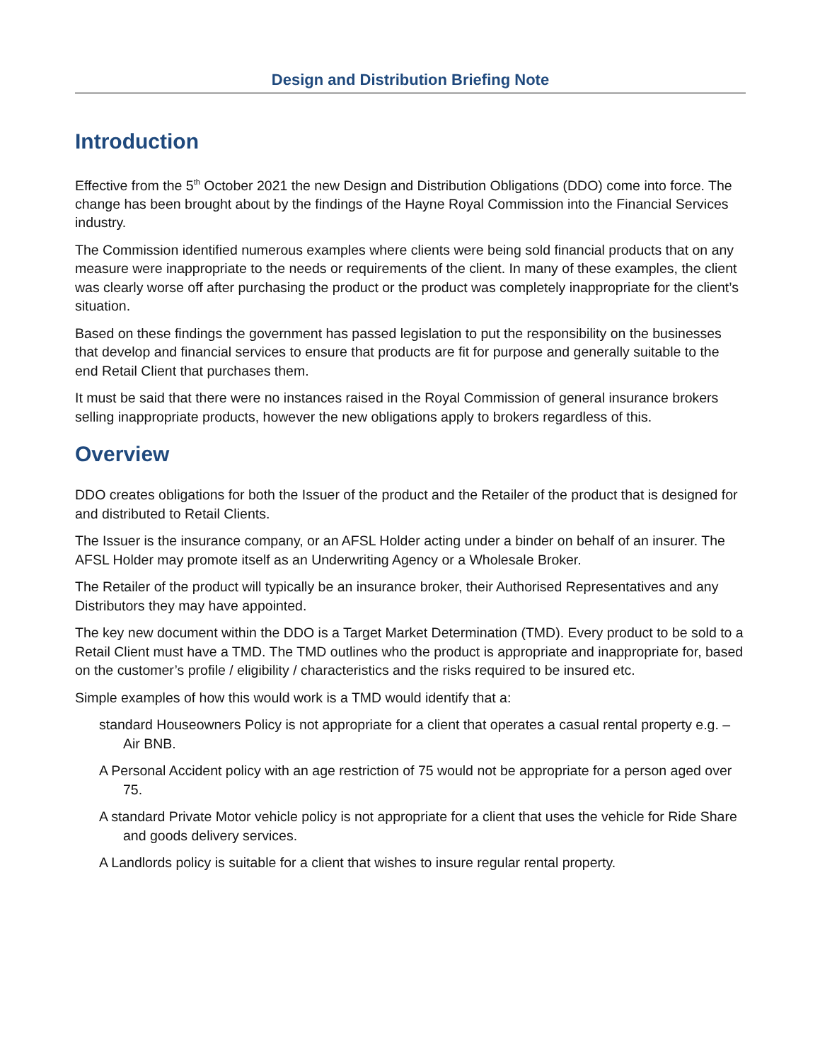Design and Distribution Briefing Note
Introduction
Effective from the 5<sup>th</sup> October 2021 the new Design and Distribution Obligations (DDO) come into force. The change has been brought about by the findings of the Hayne Royal Commission into the Financial Services industry.
The Commission identified numerous examples where clients were being sold financial products that on any measure were inappropriate to the needs or requirements of the client. In many of these examples, the client was clearly worse off after purchasing the product or the product was completely inappropriate for the client’s situation.
Based on these findings the government has passed legislation to put the responsibility on the businesses that develop and financial services to ensure that products are fit for purpose and generally suitable to the end Retail Client that purchases them.
It must be said that there were no instances raised in the Royal Commission of general insurance brokers selling inappropriate products, however the new obligations apply to brokers regardless of this.
Overview
DDO creates obligations for both the Issuer of the product and the Retailer of the product that is designed for and distributed to Retail Clients.
The Issuer is the insurance company, or an AFSL Holder acting under a binder on behalf of an insurer. The AFSL Holder may promote itself as an Underwriting Agency or a Wholesale Broker.
The Retailer of the product will typically be an insurance broker, their Authorised Representatives and any Distributors they may have appointed.
The key new document within the DDO is a Target Market Determination (TMD). Every product to be sold to a Retail Client must have a TMD. The TMD outlines who the product is appropriate and inappropriate for, based on the customer’s profile / eligibility / characteristics and the risks required to be insured etc.
Simple examples of how this would work is a TMD would identify that a:
standard Houseowners Policy is not appropriate for a client that operates a casual rental property e.g. – Air BNB.
A Personal Accident policy with an age restriction of 75 would not be appropriate for a person aged over 75.
A standard Private Motor vehicle policy is not appropriate for a client that uses the vehicle for Ride Share and goods delivery services.
A Landlords policy is suitable for a client that wishes to insure regular rental property.